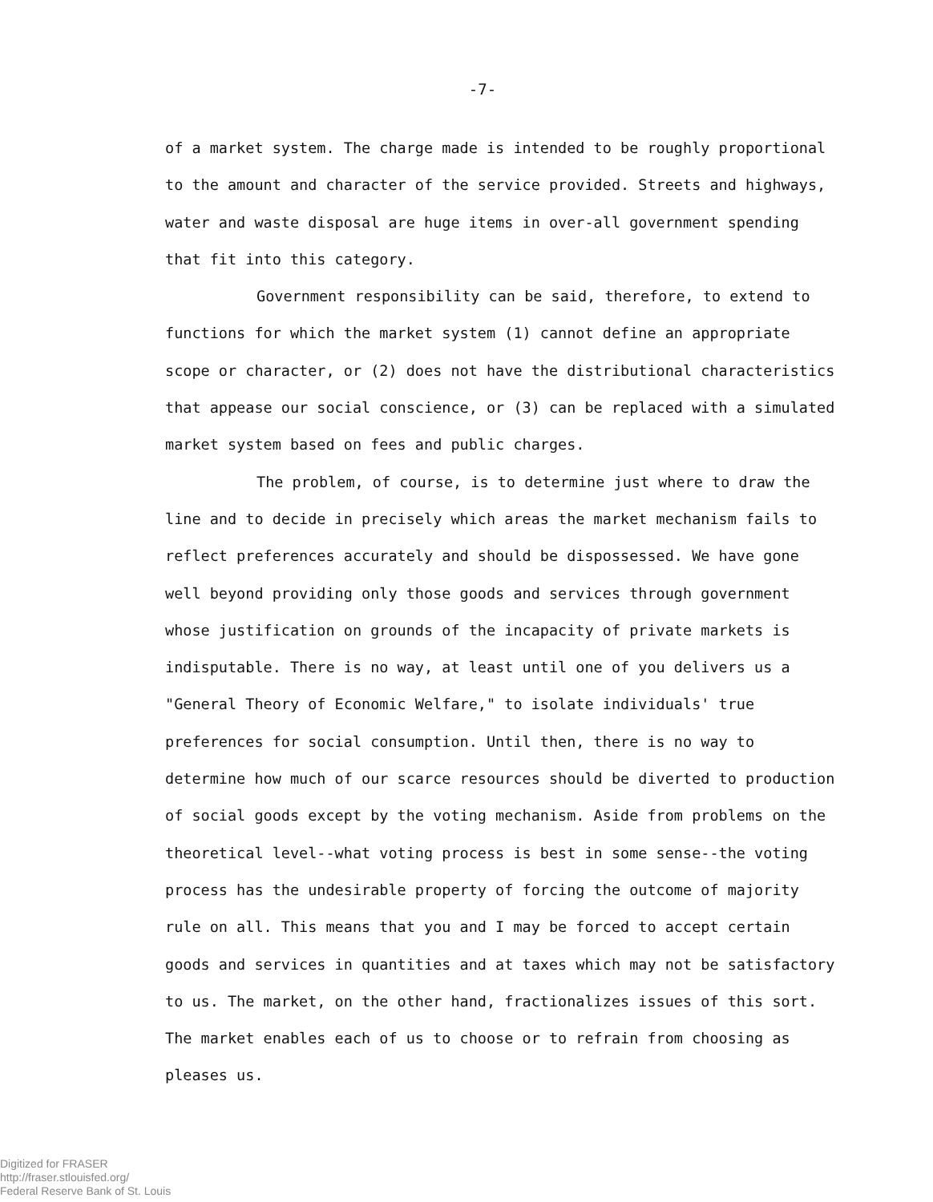-7-
of a market system. The charge made is intended to be roughly proportional to the amount and character of the service provided. Streets and highways, water and waste disposal are huge items in over-all government spending that fit into this category.
Government responsibility can be said, therefore, to extend to functions for which the market system (1) cannot define an appropriate scope or character, or (2) does not have the distributional characteristics that appease our social conscience, or (3) can be replaced with a simulated market system based on fees and public charges.
The problem, of course, is to determine just where to draw the line and to decide in precisely which areas the market mechanism fails to reflect preferences accurately and should be dispossessed. We have gone well beyond providing only those goods and services through government whose justification on grounds of the incapacity of private markets is indisputable. There is no way, at least until one of you delivers us a "General Theory of Economic Welfare," to isolate individuals' true preferences for social consumption. Until then, there is no way to determine how much of our scarce resources should be diverted to production of social goods except by the voting mechanism. Aside from problems on the theoretical level--what voting process is best in some sense--the voting process has the undesirable property of forcing the outcome of majority rule on all. This means that you and I may be forced to accept certain goods and services in quantities and at taxes which may not be satisfactory to us. The market, on the other hand, fractionalizes issues of this sort. The market enables each of us to choose or to refrain from choosing as pleases us.
Digitized for FRASER
http://fraser.stlouisfed.org/
Federal Reserve Bank of St. Louis